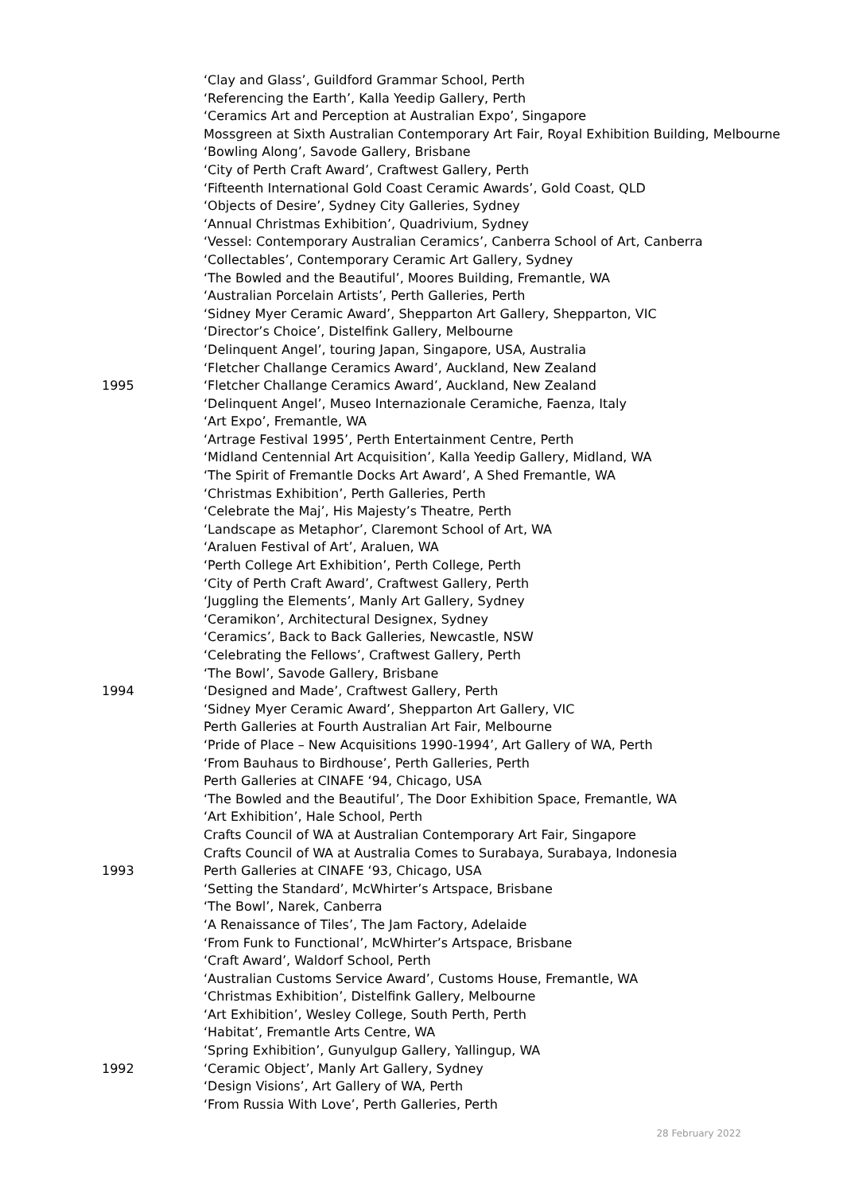‘Clay and Glass’, Guildford Grammar School, Perth
‘Referencing the Earth’, Kalla Yeedip Gallery, Perth
‘Ceramics Art and Perception at Australian Expo’, Singapore
Mossgreen at Sixth Australian Contemporary Art Fair, Royal Exhibition Building, Melbourne
‘Bowling Along’, Savode Gallery, Brisbane
‘City of Perth Craft Award’, Craftwest Gallery, Perth
‘Fifteenth International Gold Coast Ceramic Awards’, Gold Coast, QLD
‘Objects of Desire’, Sydney City Galleries, Sydney
‘Annual Christmas Exhibition’, Quadrivium, Sydney
‘Vessel: Contemporary Australian Ceramics’, Canberra School of Art, Canberra
‘Collectables’, Contemporary Ceramic Art Gallery, Sydney
‘The Bowled and the Beautiful’, Moores Building, Fremantle, WA
‘Australian Porcelain Artists’, Perth Galleries, Perth
‘Sidney Myer Ceramic Award’, Shepparton Art Gallery, Shepparton, VIC
‘Director’s Choice’, Distelfink Gallery, Melbourne
‘Delinquent Angel’, touring Japan, Singapore, USA, Australia
‘Fletcher Challange Ceramics Award’, Auckland, New Zealand
1995 ‘Fletcher Challange Ceramics Award’, Auckland, New Zealand
‘Delinquent Angel’, Museo Internazionale Ceramiche, Faenza, Italy
‘Art Expo’, Fremantle, WA
‘Artrage Festival 1995’, Perth Entertainment Centre, Perth
‘Midland Centennial Art Acquisition’, Kalla Yeedip Gallery, Midland, WA
‘The Spirit of Fremantle Docks Art Award’, A Shed Fremantle, WA
‘Christmas Exhibition’, Perth Galleries, Perth
‘Celebrate the Maj’, His Majesty’s Theatre, Perth
‘Landscape as Metaphor’, Claremont School of Art, WA
‘Araluen Festival of Art’, Araluen, WA
‘Perth College Art Exhibition’, Perth College, Perth
‘City of Perth Craft Award’, Craftwest Gallery, Perth
‘Juggling the Elements’, Manly Art Gallery, Sydney
‘Ceramikon’, Architectural Designex, Sydney
‘Ceramics’, Back to Back Galleries, Newcastle, NSW
‘Celebrating the Fellows’, Craftwest Gallery, Perth
‘The Bowl’, Savode Gallery, Brisbane
1994 ‘Designed and Made’, Craftwest Gallery, Perth
‘Sidney Myer Ceramic Award’, Shepparton Art Gallery, VIC
Perth Galleries at Fourth Australian Art Fair, Melbourne
‘Pride of Place – New Acquisitions 1990-1994’, Art Gallery of WA, Perth
‘From Bauhaus to Birdhouse’, Perth Galleries, Perth
Perth Galleries at CINAFE ‘94, Chicago, USA
‘The Bowled and the Beautiful’, The Door Exhibition Space, Fremantle, WA
‘Art Exhibition’, Hale School, Perth
Crafts Council of WA at Australian Contemporary Art Fair, Singapore
Crafts Council of WA at Australia Comes to Surabaya, Surabaya, Indonesia
1993 Perth Galleries at CINAFE ‘93, Chicago, USA
‘Setting the Standard’, McWhirter’s Artspace, Brisbane
‘The Bowl’, Narek, Canberra
‘A Renaissance of Tiles’, The Jam Factory, Adelaide
‘From Funk to Functional’, McWhirter’s Artspace, Brisbane
‘Craft Award’, Waldorf School, Perth
‘Australian Customs Service Award’, Customs House, Fremantle, WA
‘Christmas Exhibition’, Distelfink Gallery, Melbourne
‘Art Exhibition’, Wesley College, South Perth, Perth
‘Habitat’, Fremantle Arts Centre, WA
‘Spring Exhibition’, Gunyulgup Gallery, Yallingup, WA
1992 ‘Ceramic Object’, Manly Art Gallery, Sydney
‘Design Visions’, Art Gallery of WA, Perth
‘From Russia With Love’, Perth Galleries, Perth
28 February 2022